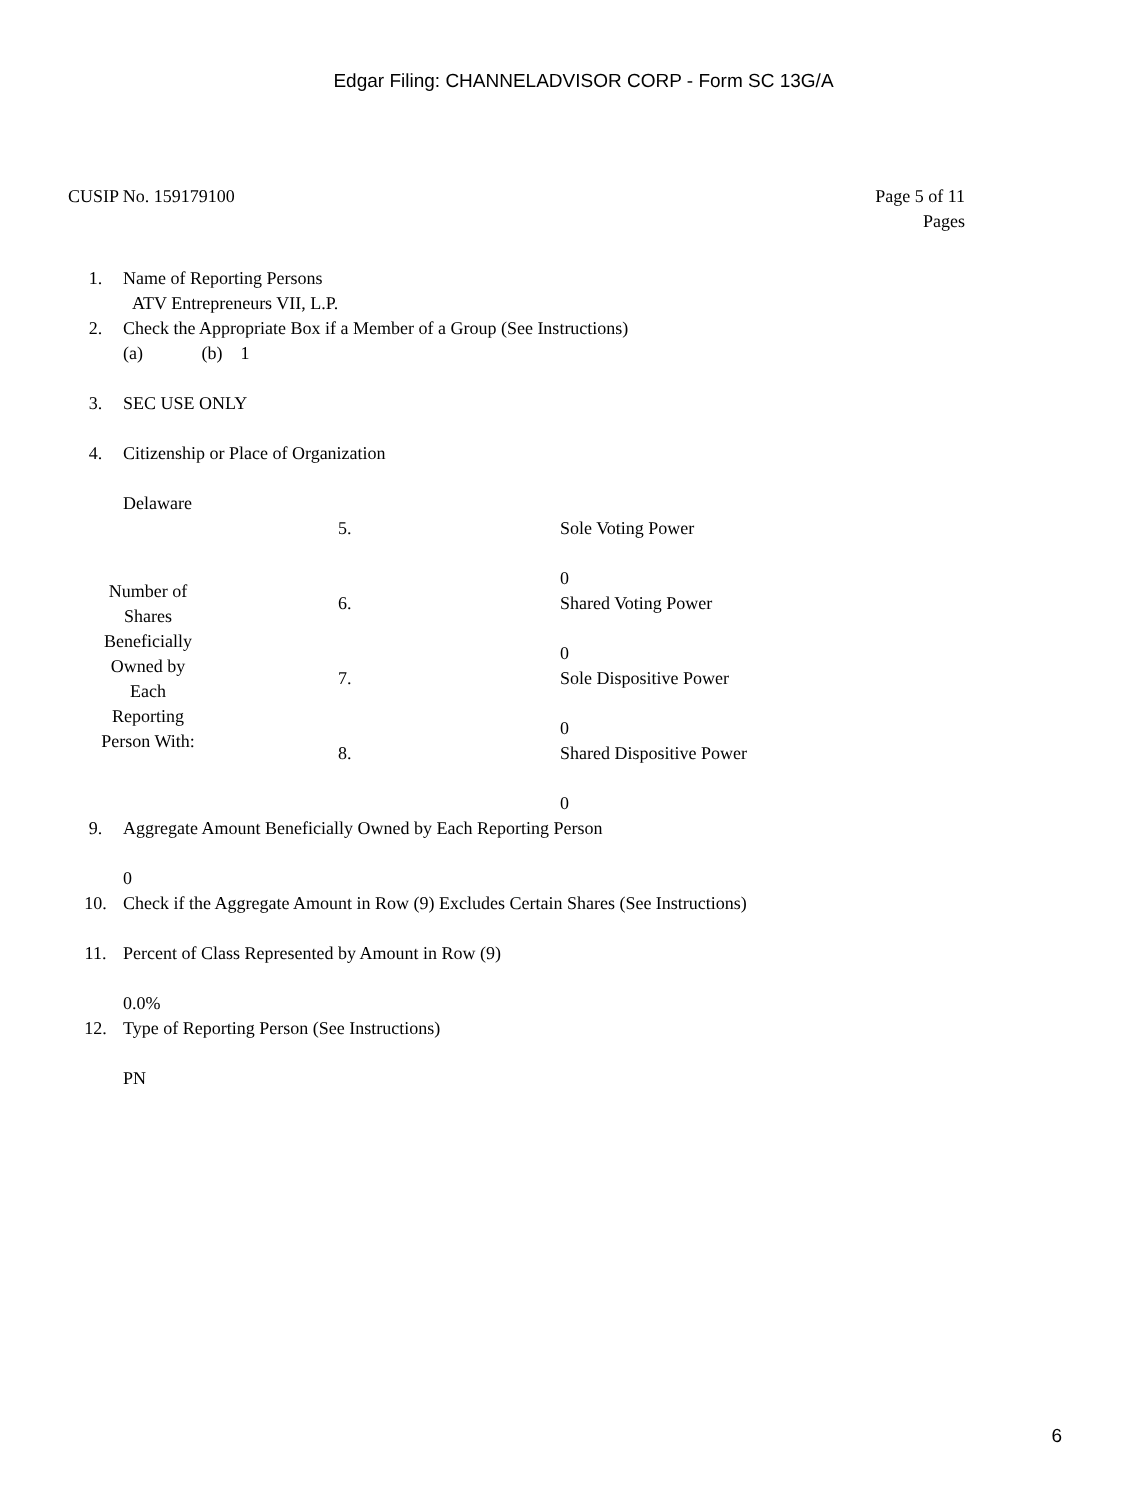Edgar Filing: CHANNELADVISOR CORP - Form SC 13G/A
CUSIP No. 159179100 Page 5 of 11
Pages
1. Name of Reporting Persons
ATV Entrepreneurs VII, L.P.
2. Check the Appropriate Box if a Member of a Group (See Instructions)
(a) (b) 1
3. SEC USE ONLY
4. Citizenship or Place of Organization
Delaware
| Number of Shares Beneficially Owned by Each Reporting Person With: | 5. | Sole Voting Power 0 |
| | 6. | Shared Voting Power 0 |
| | 7. | Sole Dispositive Power 0 |
| | 8. | Shared Dispositive Power 0 |
9. Aggregate Amount Beneficially Owned by Each Reporting Person
0
10. Check if the Aggregate Amount in Row (9) Excludes Certain Shares (See Instructions)
11. Percent of Class Represented by Amount in Row (9)
0.0%
12. Type of Reporting Person (See Instructions)
PN
6